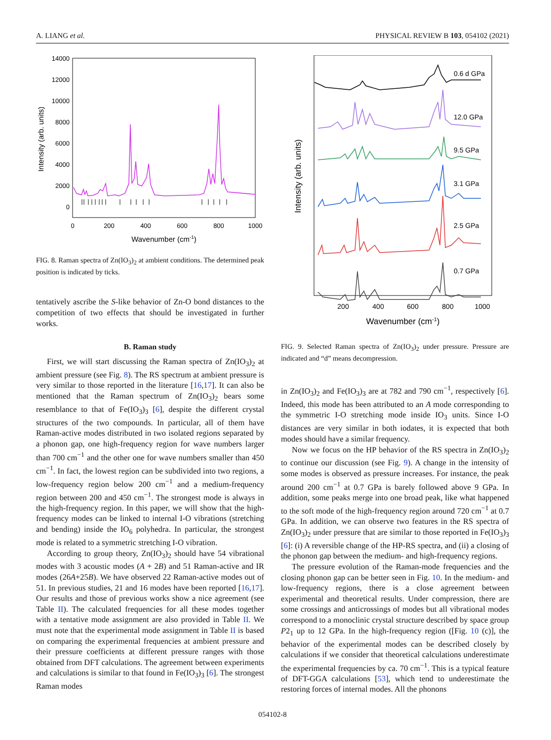A. LIANG et al. PHYSICAL REVIEW B 103, 054102 (2021)
14000
12000
10000
8000
6000
4000
2000
0
0
200
400
600
800
1000
Wavenumber (cm-1)
Intensity (arb. units)
FIG. 8. Raman spectra of Zn(IO<sub>3</sub>)<sub>2</sub> at ambient conditions. The determined peak position is indicated by ticks.
tentatively ascribe the S-like behavior of Zn-O bond distances to the competition of two effects that should be investigated in further works.
B. Raman study
First, we will start discussing the Raman spectra of Zn(IO<sub>3</sub>)<sub>2</sub> at ambient pressure (see Fig. 8). The RS spectrum at ambient pressure is very similar to those reported in the literature [16,17]. It can also be mentioned that the Raman spectrum of Zn(IO<sub>3</sub>)<sub>2</sub> bears some resemblance to that of Fe(IO<sub>3</sub>)<sub>3</sub> [6], despite the different crystal structures of the two compounds. In particular, all of them have Raman-active modes distributed in two isolated regions separated by a phonon gap, one high-frequency region for wave numbers larger than 700 cm<sup>−1</sup> and the other one for wave numbers smaller than 450 cm<sup>−1</sup>. In fact, the lowest region can be subdivided into two regions, a low-frequency region below 200 cm<sup>−1</sup> and a medium-frequency region between 200 and 450 cm<sup>−1</sup>. The strongest mode is always in the high-frequency region. In this paper, we will show that the high-frequency modes can be linked to internal I-O vibrations (stretching and bending) inside the IO<sub>6</sub> polyhedra. In particular, the strongest mode is related to a symmetric stretching I-O vibration.
According to group theory, Zn(IO<sub>3</sub>)<sub>2</sub> should have 54 vibrational modes with 3 acoustic modes (A + 2B) and 51 Raman-active and IR modes (26A+25B). We have observed 22 Raman-active modes out of 51. In previous studies, 21 and 16 modes have been reported [16,17]. Our results and those of previous works show a nice agreement (see Table II). The calculated frequencies for all these modes together with a tentative mode assignment are also provided in Table II. We must note that the experimental mode assignment in Table II is based on comparing the experimental frequencies at ambient pressure and their pressure coefficients at different pressure ranges with those obtained from DFT calculations. The agreement between experiments and calculations is similar to that found in Fe(IO<sub>3</sub>)<sub>3</sub> [6]. The strongest Raman modes
200
400
600
800
1000
Wavenumber (cm-1)
Intensity (arb. units)
0.6 d GPa
12.0 GPa
9.5 GPa
3.1 GPa
2.5 GPa
0.7 GPa
FIG. 9. Selected Raman spectra of Zn(IO<sub>3</sub>)<sub>2</sub> under pressure. Pressure are indicated and “d” means decompression.
in Zn(IO<sub>3</sub>)<sub>2</sub> and Fe(IO<sub>3</sub>)<sub>3</sub> are at 782 and 790 cm<sup>−1</sup>, respectively [6]. Indeed, this mode has been attributed to an A mode corresponding to the symmetric I-O stretching mode inside IO<sub>3</sub> units. Since I-O distances are very similar in both iodates, it is expected that both modes should have a similar frequency.
Now we focus on the HP behavior of the RS spectra in Zn(IO<sub>3</sub>)<sub>2</sub> to continue our discussion (see Fig. 9). A change in the intensity of some modes is observed as pressure increases. For instance, the peak around 200 cm<sup>−1</sup> at 0.7 GPa is barely followed above 9 GPa. In addition, some peaks merge into one broad peak, like what happened to the soft mode of the high-frequency region around 720 cm<sup>−1</sup> at 0.7 GPa. In addition, we can observe two features in the RS spectra of Zn(IO<sub>3</sub>)<sub>2</sub> under pressure that are similar to those reported in Fe(IO<sub>3</sub>)<sub>3</sub> [6]: (i) A reversible change of the HP-RS spectra, and (ii) a closing of the phonon gap between the medium- and high-frequency regions.
The pressure evolution of the Raman-mode frequencies and the closing phonon gap can be better seen in Fig. 10. In the medium- and low-frequency regions, there is a close agreement between experimental and theoretical results. Under compression, there are some crossings and anticrossings of modes but all vibrational modes correspond to a monoclinic crystal structure described by space group P2<sub>1</sub> up to 12 GPa. In the high-frequency region ([Fig. 10 (c)], the behavior of the experimental modes can be described closely by calculations if we consider that theoretical calculations underestimate the experimental frequencies by ca. 70 cm<sup>−1</sup>. This is a typical feature of DFT-GGA calculations [53], which tend to underestimate the restoring forces of internal modes. All the phonons
054102-8